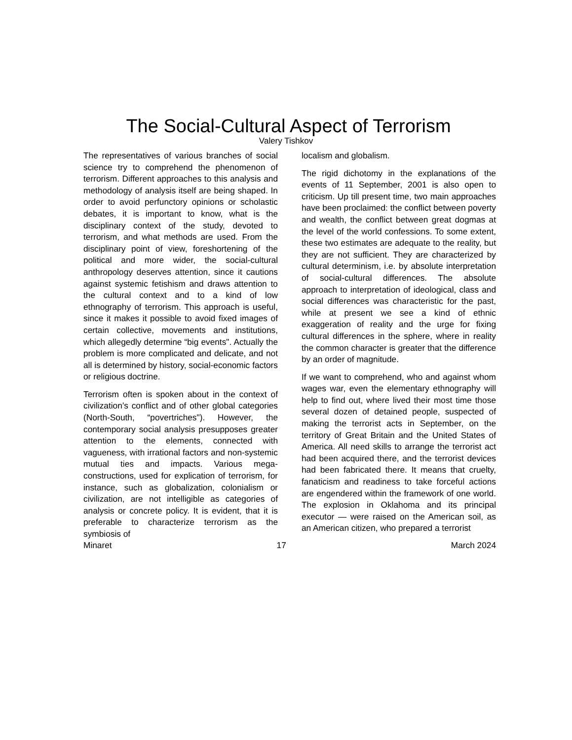The Social-Cultural Aspect of Terrorism
Valery Tishkov
The representatives of various branches of social science try to comprehend the phenomenon of terrorism. Different approaches to this analysis and methodology of analysis itself are being shaped. In order to avoid perfunctory opinions or scholastic debates, it is important to know, what is the disciplinary context of the study, devoted to terrorism, and what methods are used. From the disciplinary point of view, foreshortening of the political and more wider, the social-cultural anthropology deserves attention, since it cautions against systemic fetishism and draws attention to the cultural context and to a kind of low ethnography of terrorism. This approach is useful, since it makes it possible to avoid fixed images of certain collective, movements and institutions, which allegedly determine “big events". Actually the problem is more complicated and delicate, and not all is determined by history, social-economic factors or religious doctrine.
Terrorism often is spoken about in the context of civilization’s conflict and of other global categories (North-South, “povertriches"). However, the contemporary social analysis presupposes greater attention to the elements, connected with vagueness, with irrational factors and non-systemic mutual ties and impacts. Various mega-constructions, used for explication of terrorism, for instance, such as globalization, colonialism or civilization, are not intelligible as categories of analysis or concrete policy. It is evident, that it is preferable to characterize terrorism as the symbiosis of
localism and globalism.
The rigid dichotomy in the explanations of the events of 11 September, 2001 is also open to criticism. Up till present time, two main approaches have been proclaimed: the conflict between poverty and wealth, the conflict between great dogmas at the level of the world confessions. To some extent, these two estimates are adequate to the reality, but they are not sufficient. They are characterized by cultural determinism, i.e. by absolute interpretation of social-cultural differences. The absolute approach to interpretation of ideological, class and social differences was characteristic for the past, while at present we see a kind of ethnic exaggeration of reality and the urge for fixing cultural differences in the sphere, where in reality the common character is greater that the difference by an order of magnitude.
If we want to comprehend, who and against whom wages war, even the elementary ethnography will help to find out, where lived their most time those several dozen of detained people, suspected of making the terrorist acts in September, on the territory of Great Britain and the United States of America. All need skills to arrange the terrorist act had been acquired there, and the terrorist devices had been fabricated there. It means that cruelty, fanaticism and readiness to take forceful actions are engendered within the framework of one world. The explosion in Oklahoma and its principal executor — were raised on the American soil, as an American citizen, who prepared a terrorist
Minaret 17 March 2024